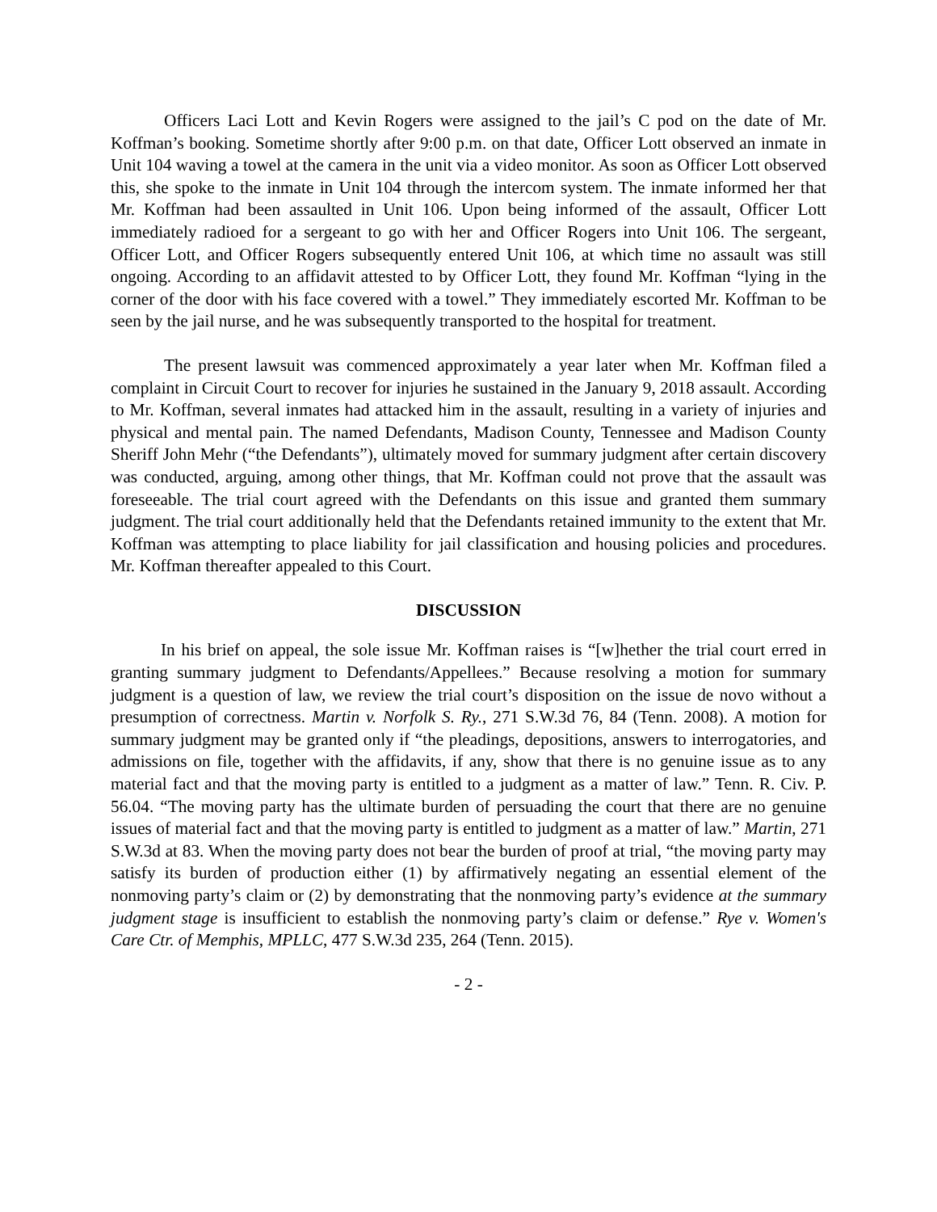Officers Laci Lott and Kevin Rogers were assigned to the jail’s C pod on the date of Mr. Koffman’s booking. Sometime shortly after 9:00 p.m. on that date, Officer Lott observed an inmate in Unit 104 waving a towel at the camera in the unit via a video monitor. As soon as Officer Lott observed this, she spoke to the inmate in Unit 104 through the intercom system. The inmate informed her that Mr. Koffman had been assaulted in Unit 106. Upon being informed of the assault, Officer Lott immediately radioed for a sergeant to go with her and Officer Rogers into Unit 106. The sergeant, Officer Lott, and Officer Rogers subsequently entered Unit 106, at which time no assault was still ongoing. According to an affidavit attested to by Officer Lott, they found Mr. Koffman “lying in the corner of the door with his face covered with a towel.” They immediately escorted Mr. Koffman to be seen by the jail nurse, and he was subsequently transported to the hospital for treatment.
The present lawsuit was commenced approximately a year later when Mr. Koffman filed a complaint in Circuit Court to recover for injuries he sustained in the January 9, 2018 assault. According to Mr. Koffman, several inmates had attacked him in the assault, resulting in a variety of injuries and physical and mental pain. The named Defendants, Madison County, Tennessee and Madison County Sheriff John Mehr (“the Defendants”), ultimately moved for summary judgment after certain discovery was conducted, arguing, among other things, that Mr. Koffman could not prove that the assault was foreseeable. The trial court agreed with the Defendants on this issue and granted them summary judgment. The trial court additionally held that the Defendants retained immunity to the extent that Mr. Koffman was attempting to place liability for jail classification and housing policies and procedures. Mr. Koffman thereafter appealed to this Court.
DISCUSSION
In his brief on appeal, the sole issue Mr. Koffman raises is “[w]hether the trial court erred in granting summary judgment to Defendants/Appellees.” Because resolving a motion for summary judgment is a question of law, we review the trial court’s disposition on the issue de novo without a presumption of correctness. Martin v. Norfolk S. Ry., 271 S.W.3d 76, 84 (Tenn. 2008). A motion for summary judgment may be granted only if “the pleadings, depositions, answers to interrogatories, and admissions on file, together with the affidavits, if any, show that there is no genuine issue as to any material fact and that the moving party is entitled to a judgment as a matter of law.” Tenn. R. Civ. P. 56.04. “The moving party has the ultimate burden of persuading the court that there are no genuine issues of material fact and that the moving party is entitled to judgment as a matter of law.” Martin, 271 S.W.3d at 83. When the moving party does not bear the burden of proof at trial, “the moving party may satisfy its burden of production either (1) by affirmatively negating an essential element of the nonmoving party’s claim or (2) by demonstrating that the nonmoving party’s evidence at the summary judgment stage is insufficient to establish the nonmoving party’s claim or defense.” Rye v. Women's Care Ctr. of Memphis, MPLLC, 477 S.W.3d 235, 264 (Tenn. 2015).
- 2 -